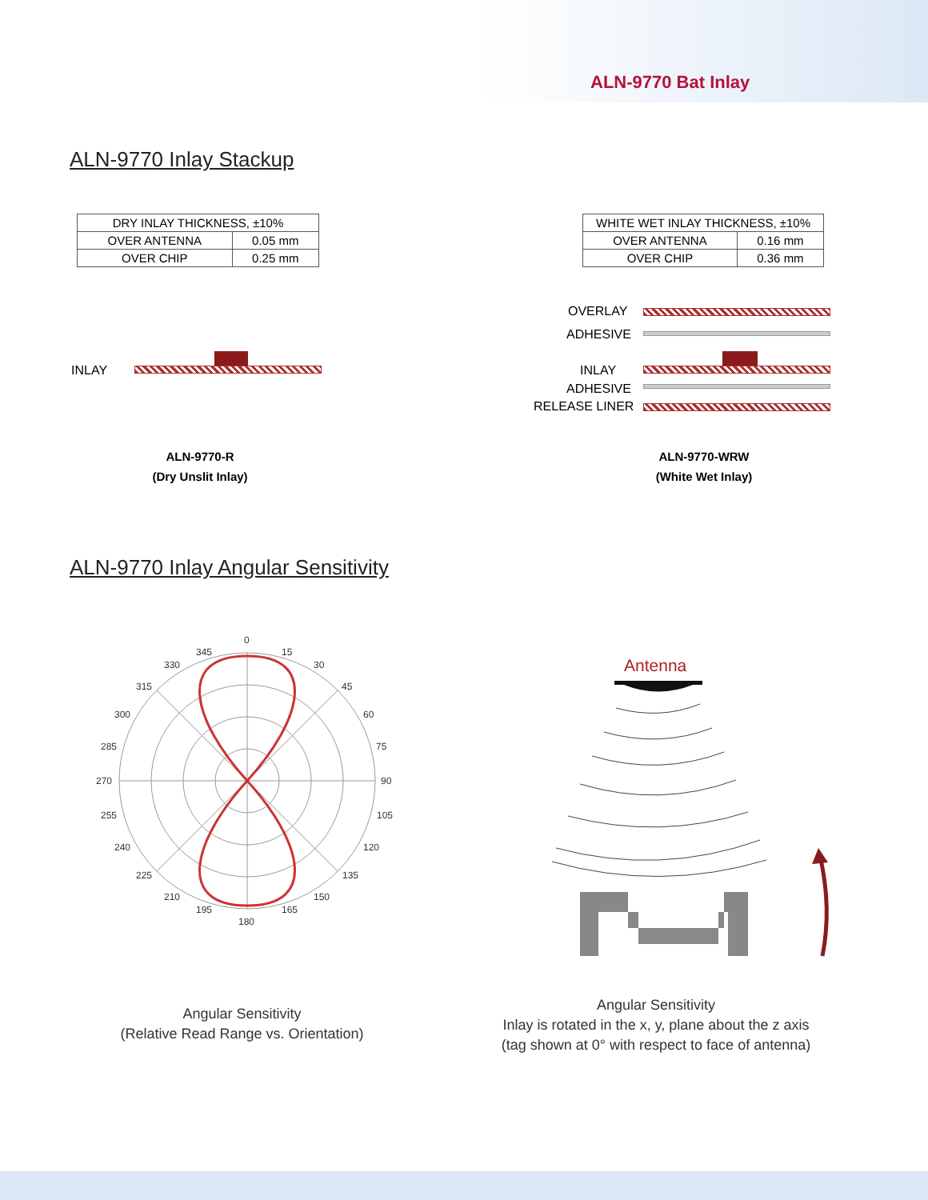ALN-9770 Bat Inlay
ALN-9770 Inlay Stackup
| DRY INLAY THICKNESS, ±10% | |
| --- | --- |
| OVER ANTENNA | 0.05 mm |
| OVER CHIP | 0.25 mm |
| WHITE WET INLAY THICKNESS, ±10% | |
| --- | --- |
| OVER ANTENNA | 0.16 mm |
| OVER CHIP | 0.36 mm |
INLAY
OVERLAY
ADHESIVE
INLAY
ADHESIVE
RELEASE LINER
ALN-9770-R
(Dry Unslit Inlay)
ALN-9770-WRW
(White Wet Inlay)
ALN-9770 Inlay Angular Sensitivity
0
15
30
45
60
75
90
105
120
135
150
165
180
195
210
225
240
255
270
285
300
315
330
345
Antenna
Angular Sensitivity
(Relative Read Range vs. Orientation)
Angular Sensitivity
Inlay is rotated in the x, y, plane about the z axis
(tag shown at 0° with respect to face of antenna)